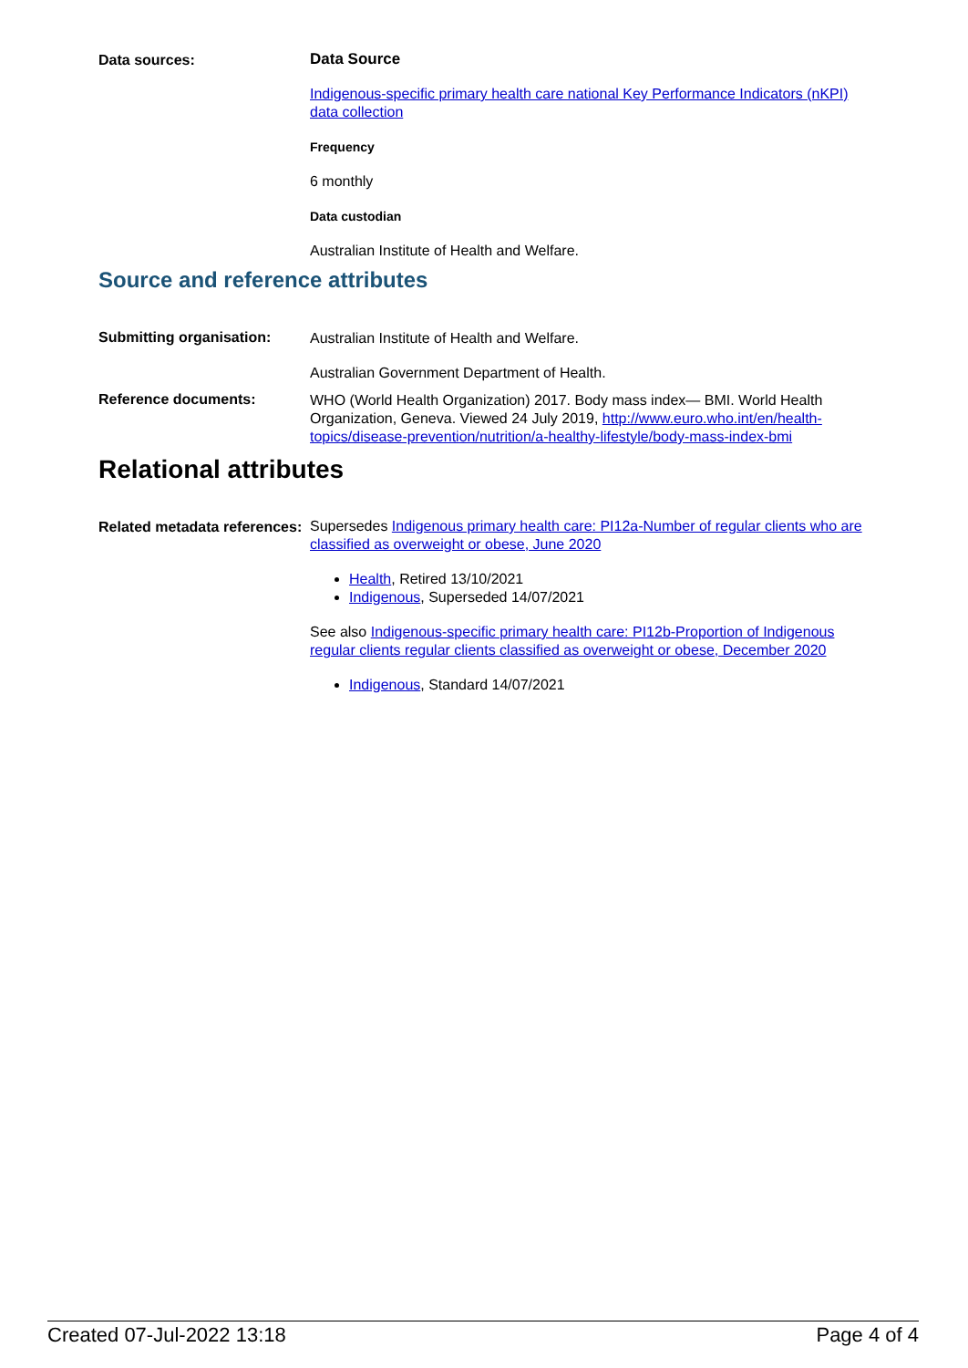Data sources:
Data Source
Indigenous-specific primary health care national Key Performance Indicators (nKPI) data collection
Frequency
6 monthly
Data custodian
Australian Institute of Health and Welfare.
Source and reference attributes
Submitting organisation:
Australian Institute of Health and Welfare.
Australian Government Department of Health.
Reference documents:
WHO (World Health Organization) 2017. Body mass index— BMI. World Health Organization, Geneva. Viewed 24 July 2019, http://www.euro.who.int/en/health-topics/disease-prevention/nutrition/a-healthy-lifestyle/body-mass-index-bmi
Relational attributes
Related metadata references:
Supersedes Indigenous primary health care: PI12a-Number of regular clients who are classified as overweight or obese, June 2020
Health, Retired 13/10/2021
Indigenous, Superseded 14/07/2021
See also Indigenous-specific primary health care: PI12b-Proportion of Indigenous regular clients regular clients classified as overweight or obese, December 2020
Indigenous, Standard 14/07/2021
Created 07-Jul-2022 13:18 Page 4 of 4